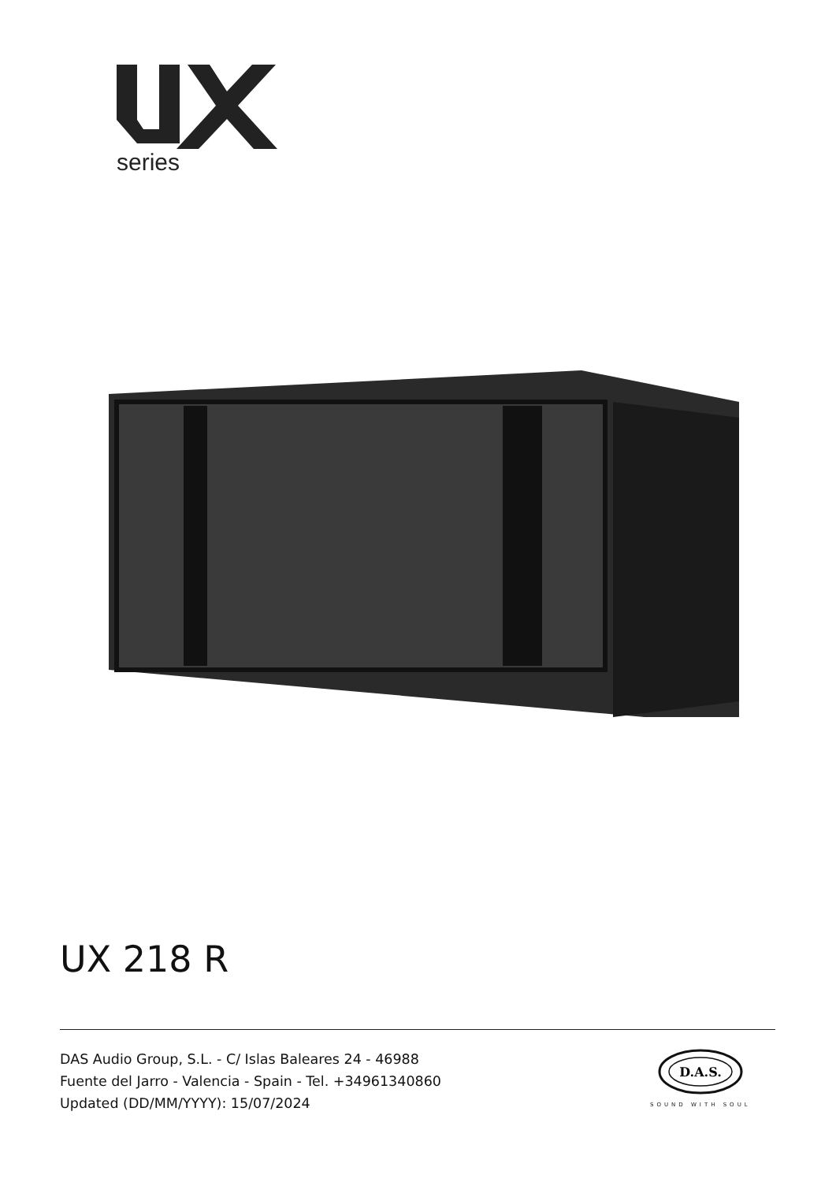series
UX 218 R
DAS Audio Group, S.L. - C/ Islas Baleares 24 - 46988
Fuente del Jarro - Valencia - Spain - Tel. +34961340860
Updated (DD/MM/YYYY): 15/07/2024
D.A.S.
SOUND WITH SOUL